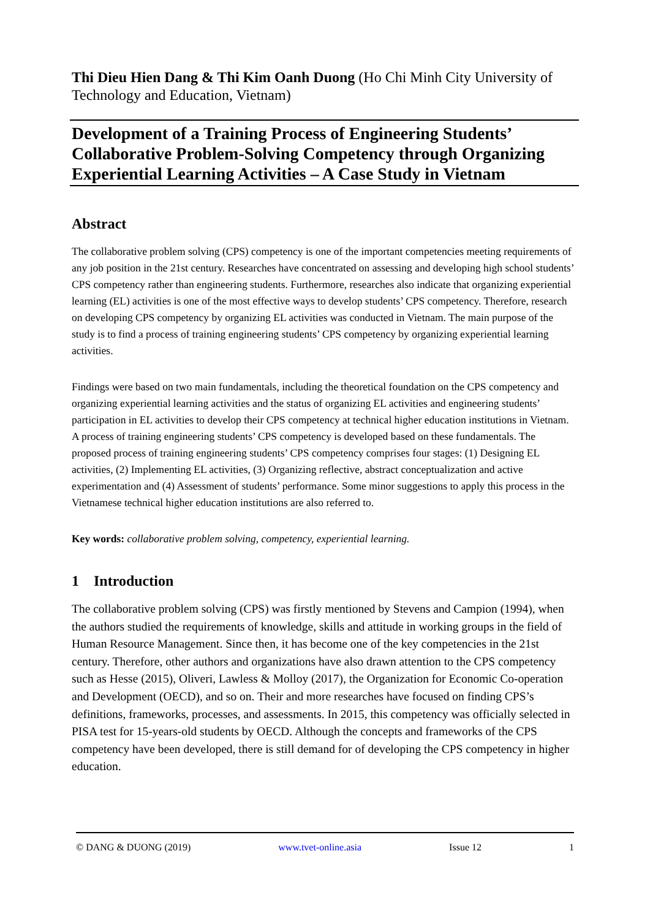Thi Dieu Hien Dang & Thi Kim Oanh Duong (Ho Chi Minh City University of Technology and Education, Vietnam)
Development of a Training Process of Engineering Students’ Collaborative Problem-Solving Competency through Organizing Experiential Learning Activities – A Case Study in Vietnam
Abstract
The collaborative problem solving (CPS) competency is one of the important competencies meeting requirements of any job position in the 21st century. Researches have concentrated on assessing and developing high school students’ CPS competency rather than engineering students. Furthermore, researches also indicate that organizing experiential learning (EL) activities is one of the most effective ways to develop students’ CPS competency. Therefore, research on developing CPS competency by organizing EL activities was conducted in Vietnam. The main purpose of the study is to find a process of training engineering students’ CPS competency by organizing experiential learning activities.
Findings were based on two main fundamentals, including the theoretical foundation on the CPS competency and organizing experiential learning activities and the status of organizing EL activities and engineering students’ participation in EL activities to develop their CPS competency at technical higher education institutions in Vietnam. A process of training engineering students’ CPS competency is developed based on these fundamentals. The proposed process of training engineering students’ CPS competency comprises four stages: (1) Designing EL activities, (2) Implementing EL activities, (3) Organizing reflective, abstract conceptualization and active experimentation and (4) Assessment of students’ performance. Some minor suggestions to apply this process in the Vietnamese technical higher education institutions are also referred to.
Key words: collaborative problem solving, competency, experiential learning.
1 Introduction
The collaborative problem solving (CPS) was firstly mentioned by Stevens and Campion (1994), when the authors studied the requirements of knowledge, skills and attitude in working groups in the field of Human Resource Management. Since then, it has become one of the key competencies in the 21st century. Therefore, other authors and organizations have also drawn attention to the CPS competency such as Hesse (2015), Oliveri, Lawless & Molloy (2017), the Organization for Economic Co-operation and Development (OECD), and so on. Their and more researches have focused on finding CPS’s definitions, frameworks, processes, and assessments. In 2015, this competency was officially selected in PISA test for 15-years-old students by OECD. Although the concepts and frameworks of the CPS competency have been developed, there is still demand for of developing the CPS competency in higher education.
© DANG & DUONG (2019) www.tvet-online.asia Issue 12 1